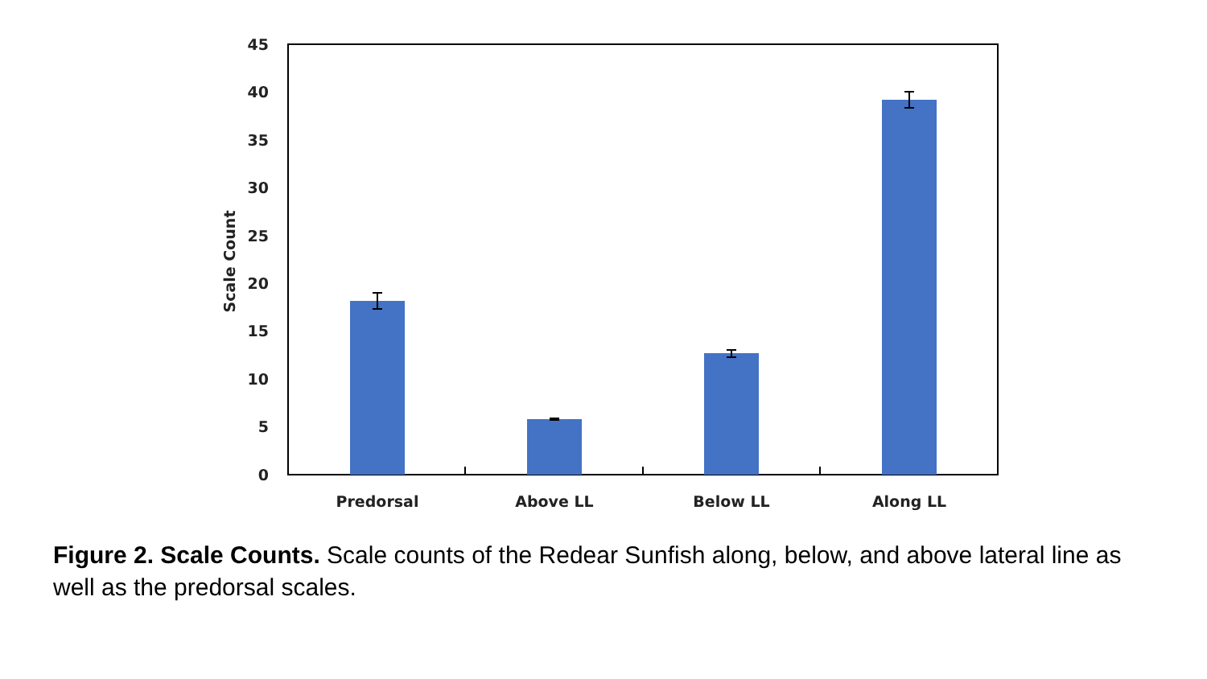45
40
35
30
25
20
15
10
5
0
Scale Count
Predorsal
Above LL
Below LL
Along LL
Figure 2. Scale Counts. Scale counts of the Redear Sunfish along, below, and above lateral line as well as the predorsal scales.